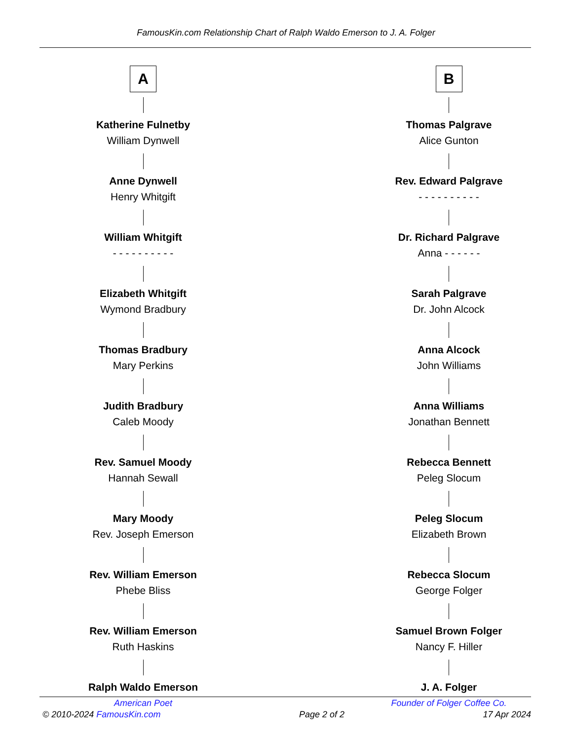FamousKin.com Relationship Chart of Ralph Waldo Emerson to J. A. Folger
A
Katherine Fulnetby
William Dynwell
Anne Dynwell
Henry Whitgift
William Whitgift
- - - - - - - - - -
Elizabeth Whitgift
Wymond Bradbury
Thomas Bradbury
Mary Perkins
Judith Bradbury
Caleb Moody
Rev. Samuel Moody
Hannah Sewall
Mary Moody
Rev. Joseph Emerson
Rev. William Emerson
Phebe Bliss
Rev. William Emerson
Ruth Haskins
Ralph Waldo Emerson
American Poet
B
Thomas Palgrave
Alice Gunton
Rev. Edward Palgrave
- - - - - - - - - -
Dr. Richard Palgrave
Anna - - - - - -
Sarah Palgrave
Dr. John Alcock
Anna Alcock
John Williams
Anna Williams
Jonathan Bennett
Rebecca Bennett
Peleg Slocum
Peleg Slocum
Elizabeth Brown
Rebecca Slocum
George Folger
Samuel Brown Folger
Nancy F. Hiller
J. A. Folger
Founder of Folger Coffee Co.
© 2010-2024 FamousKin.com Page 2 of 2 17 Apr 2024